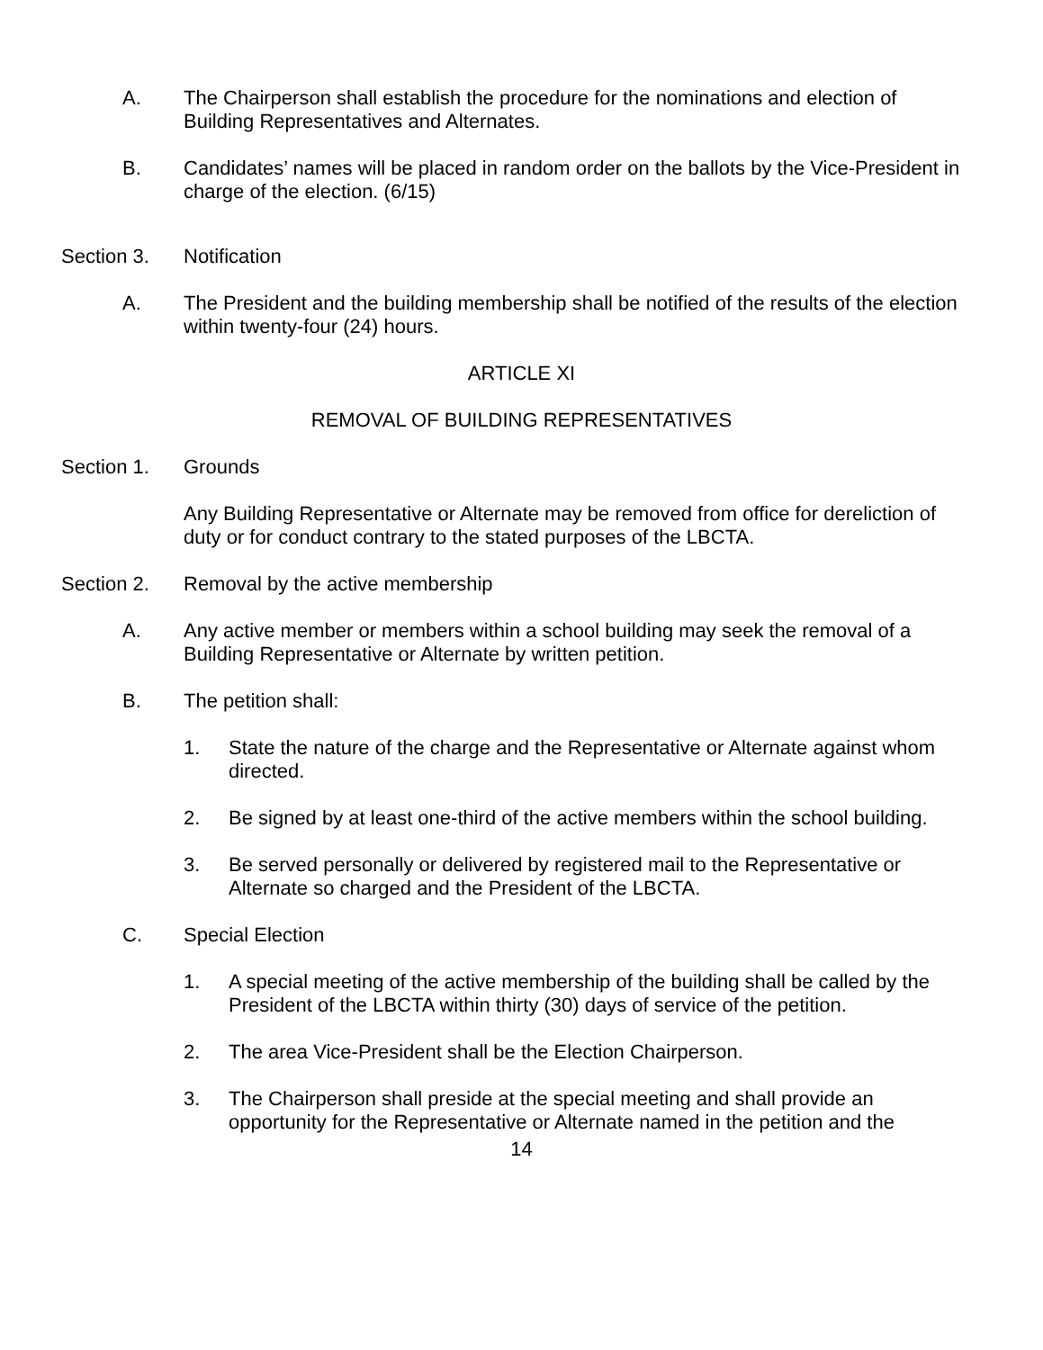A. The Chairperson shall establish the procedure for the nominations and election of Building Representatives and Alternates.
B. Candidates’ names will be placed in random order on the ballots by the Vice-President in charge of the election. (6/15)
Section 3. Notification
A. The President and the building membership shall be notified of the results of the election within twenty-four (24) hours.
ARTICLE XI
REMOVAL OF BUILDING REPRESENTATIVES
Section 1. Grounds
Any Building Representative or Alternate may be removed from office for dereliction of duty or for conduct contrary to the stated purposes of the LBCTA.
Section 2. Removal by the active membership
A. Any active member or members within a school building may seek the removal of a Building Representative or Alternate by written petition.
B. The petition shall:
1. State the nature of the charge and the Representative or Alternate against whom directed.
2. Be signed by at least one-third of the active members within the school building.
3. Be served personally or delivered by registered mail to the Representative or Alternate so charged and the President of the LBCTA.
C. Special Election
1. A special meeting of the active membership of the building shall be called by the President of the LBCTA within thirty (30) days of service of the petition.
2. The area Vice-President shall be the Election Chairperson.
3. The Chairperson shall preside at the special meeting and shall provide an opportunity for the Representative or Alternate named in the petition and the
14